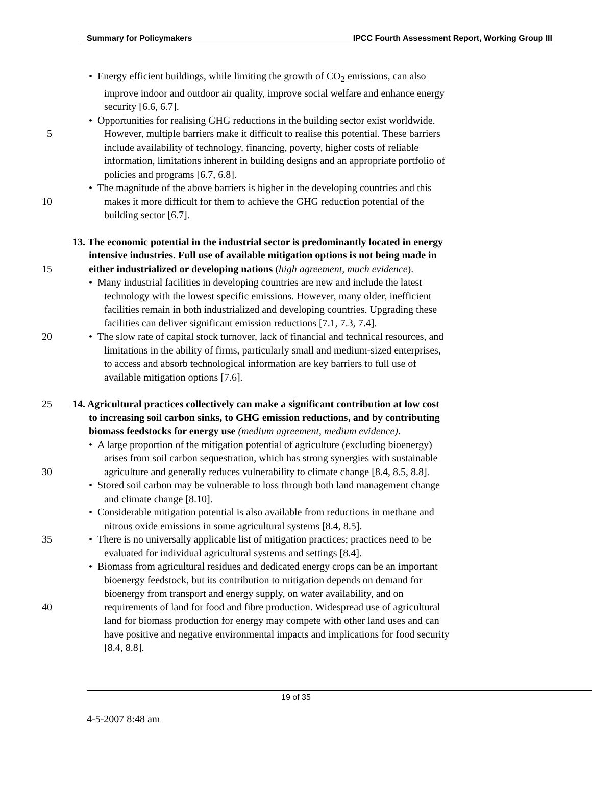Summary for Policymakers IPCC Fourth Assessment Report, Working Group III
• Energy efficient buildings, while limiting the growth of CO<sub>2</sub> emissions, can also
improve indoor and outdoor air quality, improve social welfare and enhance energy
security [6.6, 6.7].
• Opportunities for realising GHG reductions in the building sector exist worldwide.
5 However, multiple barriers make it difficult to realise this potential. These barriers
include availability of technology, financing, poverty, higher costs of reliable
information, limitations inherent in building designs and an appropriate portfolio of
policies and programs [6.7, 6.8].
• The magnitude of the above barriers is higher in the developing countries and this
10 makes it more difficult for them to achieve the GHG reduction potential of the
building sector [6.7].
13. The economic potential in the industrial sector is predominantly located in energy
intensive industries. Full use of available mitigation options is not being made in
15 either industrialized or developing nations (high agreement, much evidence).
• Many industrial facilities in developing countries are new and include the latest
technology with the lowest specific emissions. However, many older, inefficient
facilities remain in both industrialized and developing countries. Upgrading these
facilities can deliver significant emission reductions [7.1, 7.3, 7.4].
20 • The slow rate of capital stock turnover, lack of financial and technical resources, and
limitations in the ability of firms, particularly small and medium-sized enterprises,
to access and absorb technological information are key barriers to full use of
available mitigation options [7.6].
25 14. Agricultural practices collectively can make a significant contribution at low cost
to increasing soil carbon sinks, to GHG emission reductions, and by contributing
biomass feedstocks for energy use (medium agreement, medium evidence).
• A large proportion of the mitigation potential of agriculture (excluding bioenergy)
arises from soil carbon sequestration, which has strong synergies with sustainable
30 agriculture and generally reduces vulnerability to climate change [8.4, 8.5, 8.8].
• Stored soil carbon may be vulnerable to loss through both land management change
and climate change [8.10].
• Considerable mitigation potential is also available from reductions in methane and
nitrous oxide emissions in some agricultural systems [8.4, 8.5].
35 • There is no universally applicable list of mitigation practices; practices need to be
evaluated for individual agricultural systems and settings [8.4].
• Biomass from agricultural residues and dedicated energy crops can be an important
bioenergy feedstock, but its contribution to mitigation depends on demand for
bioenergy from transport and energy supply, on water availability, and on
40 requirements of land for food and fibre production. Widespread use of agricultural
land for biomass production for energy may compete with other land uses and can
have positive and negative environmental impacts and implications for food security
[8.4, 8.8].
19 of 35
4-5-2007 8:48 am